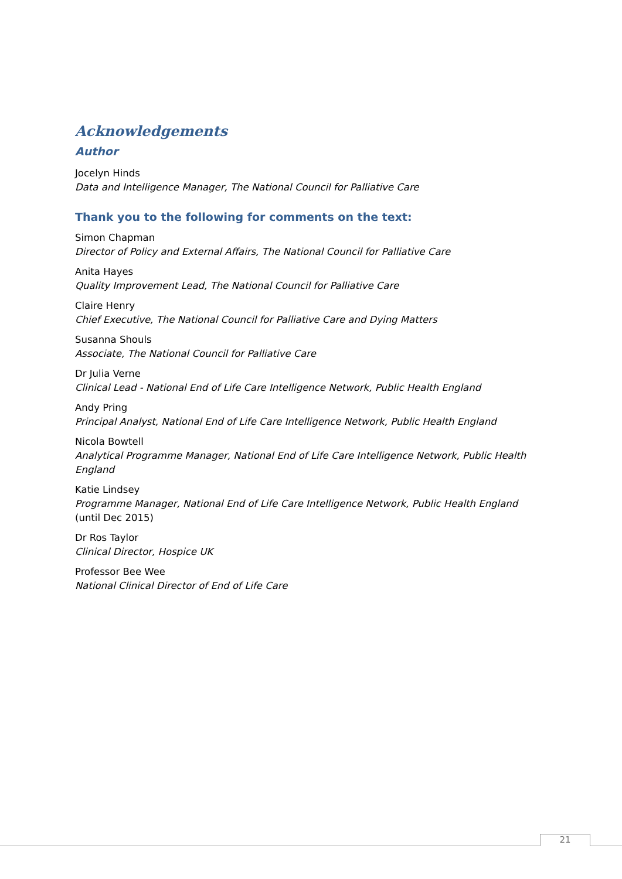Acknowledgements
Author
Jocelyn Hinds
Data and Intelligence Manager, The National Council for Palliative Care
Thank you to the following for comments on the text:
Simon Chapman
Director of Policy and External Affairs, The National Council for Palliative Care
Anita Hayes
Quality Improvement Lead, The National Council for Palliative Care
Claire Henry
Chief Executive, The National Council for Palliative Care and Dying Matters
Susanna Shouls
Associate, The National Council for Palliative Care
Dr Julia Verne
Clinical Lead - National End of Life Care Intelligence Network, Public Health England
Andy Pring
Principal Analyst, National End of Life Care Intelligence Network, Public Health England
Nicola Bowtell
Analytical Programme Manager, National End of Life Care Intelligence Network, Public Health England
Katie Lindsey
Programme Manager, National End of Life Care Intelligence Network, Public Health England (until Dec 2015)
Dr Ros Taylor
Clinical Director, Hospice UK
Professor Bee Wee
National Clinical Director of End of Life Care
21